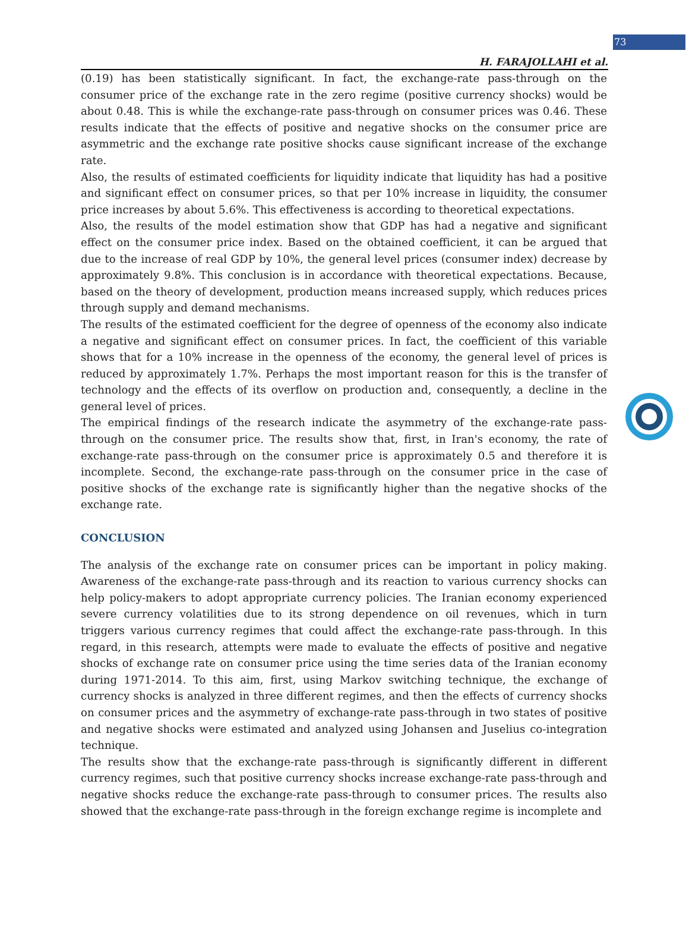73
H. FARAJOLLAHI et al.
(0.19) has been statistically significant. In fact, the exchange-rate pass-through on the consumer price of the exchange rate in the zero regime (positive currency shocks) would be about 0.48. This is while the exchange-rate pass-through on consumer prices was 0.46. These results indicate that the effects of positive and negative shocks on the consumer price are asymmetric and the exchange rate positive shocks cause significant increase of the exchange rate.
Also, the results of estimated coefficients for liquidity indicate that liquidity has had a positive and significant effect on consumer prices, so that per 10% increase in liquidity, the consumer price increases by about 5.6%. This effectiveness is according to theoretical expectations.
Also, the results of the model estimation show that GDP has had a negative and significant effect on the consumer price index. Based on the obtained coefficient, it can be argued that due to the increase of real GDP by 10%, the general level prices (consumer index) decrease by approximately 9.8%. This conclusion is in accordance with theoretical expectations. Because, based on the theory of development, production means increased supply, which reduces prices through supply and demand mechanisms.
The results of the estimated coefficient for the degree of openness of the economy also indicate a negative and significant effect on consumer prices. In fact, the coefficient of this variable shows that for a 10% increase in the openness of the economy, the general level of prices is reduced by approximately 1.7%. Perhaps the most important reason for this is the transfer of technology and the effects of its overflow on production and, consequently, a decline in the general level of prices.
The empirical findings of the research indicate the asymmetry of the exchange-rate pass-through on the consumer price. The results show that, first, in Iran's economy, the rate of exchange-rate pass-through on the consumer price is approximately 0.5 and therefore it is incomplete. Second, the exchange-rate pass-through on the consumer price in the case of positive shocks of the exchange rate is significantly higher than the negative shocks of the exchange rate.
CONCLUSION
The analysis of the exchange rate on consumer prices can be important in policy making. Awareness of the exchange-rate pass-through and its reaction to various currency shocks can help policy-makers to adopt appropriate currency policies. The Iranian economy experienced severe currency volatilities due to its strong dependence on oil revenues, which in turn triggers various currency regimes that could affect the exchange-rate pass-through. In this regard, in this research, attempts were made to evaluate the effects of positive and negative shocks of exchange rate on consumer price using the time series data of the Iranian economy during 1971-2014. To this aim, first, using Markov switching technique, the exchange of currency shocks is analyzed in three different regimes, and then the effects of currency shocks on consumer prices and the asymmetry of exchange-rate pass-through in two states of positive and negative shocks were estimated and analyzed using Johansen and Juselius co-integration technique.
The results show that the exchange-rate pass-through is significantly different in different currency regimes, such that positive currency shocks increase exchange-rate pass-through and negative shocks reduce the exchange-rate pass-through to consumer prices. The results also showed that the exchange-rate pass-through in the foreign exchange regime is incomplete and